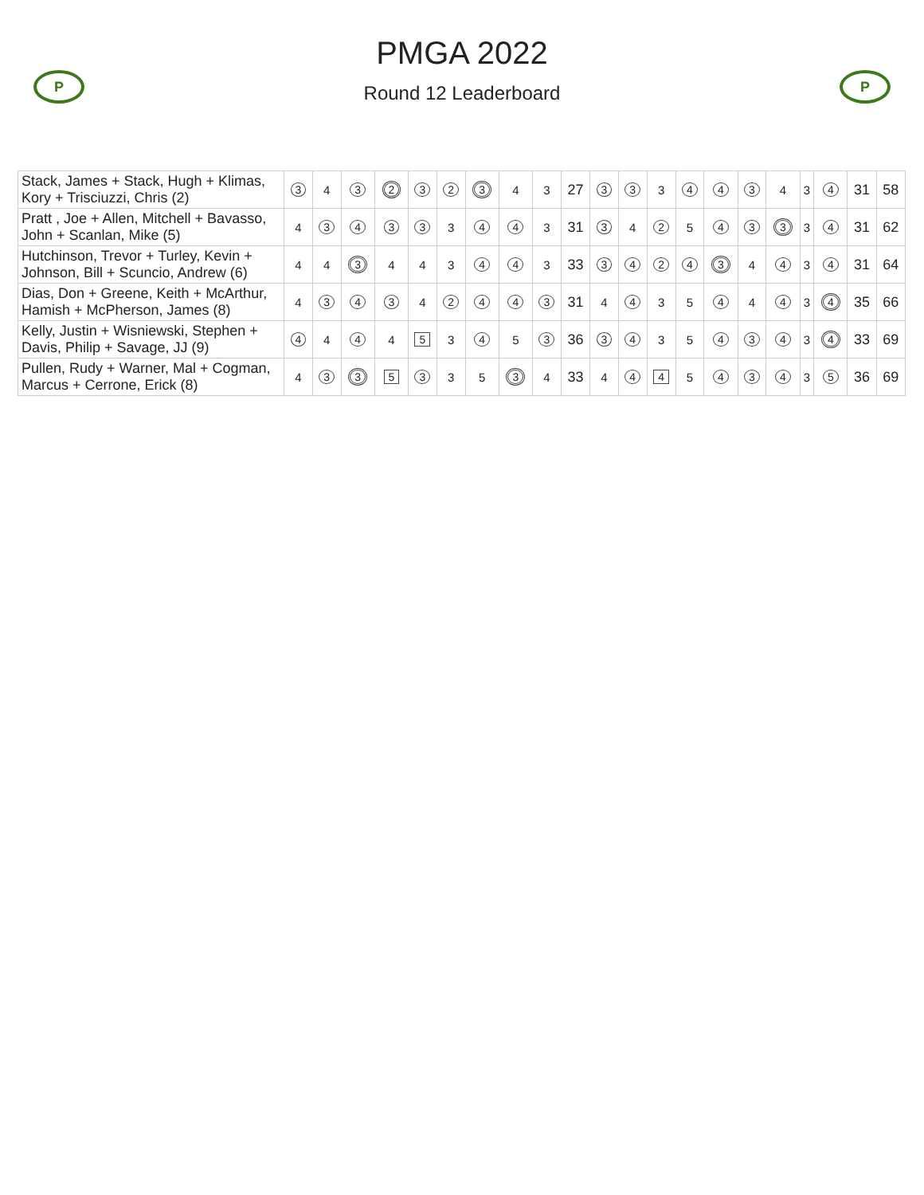P P
PMGA 2022
Round 12 Leaderboard
| Stack, James + Stack, Hugh + Klimas, Kory + Trisciuzzi, Chris (2) | 3 | 4 | 3 | 2 | 3 | 2 | 3 | 4 | 3 | 27 | 3 | 3 | 3 | 4 | 4 | 3 | 4 | 3 | 4 | 31 | 58 |
| Pratt , Joe + Allen, Mitchell + Bavasso, John + Scanlan, Mike (5) | 4 | 3 | 4 | 3 | 3 | 3 | 4 | 4 | 3 | 31 | 3 | 4 | 2 | 5 | 4 | 3 | 3 | 3 | 4 | 31 | 62 |
| Hutchinson, Trevor + Turley, Kevin + Johnson, Bill + Scuncio, Andrew (6) | 4 | 4 | 3 | 4 | 4 | 3 | 4 | 4 | 3 | 33 | 3 | 4 | 2 | 4 | 3 | 4 | 4 | 3 | 4 | 31 | 64 |
| Dias, Don + Greene, Keith + McArthur, Hamish + McPherson, James (8) | 4 | 3 | 4 | 3 | 4 | 2 | 4 | 4 | 3 | 31 | 4 | 4 | 3 | 5 | 4 | 4 | 4 | 3 | 4 | 35 | 66 |
| Kelly, Justin + Wisniewski, Stephen + Davis, Philip + Savage, JJ (9) | 4 | 4 | 4 | 4 | 5 | 3 | 4 | 5 | 3 | 36 | 3 | 4 | 3 | 5 | 4 | 3 | 4 | 3 | 4 | 33 | 69 |
| Pullen, Rudy + Warner, Mal + Cogman, Marcus + Cerrone, Erick (8) | 4 | 3 | 3 | 5 | 3 | 3 | 5 | 3 | 4 | 33 | 4 | 4 | 4 | 5 | 4 | 3 | 4 | 3 | 5 | 36 | 69 |